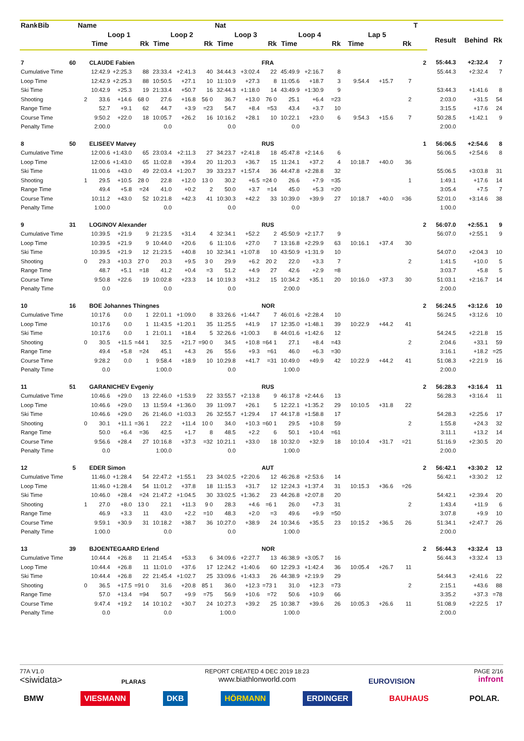| Rank | Bib | Name | | | | | | | Nat | | | | | | | | | T | | | |
| --- | --- | --- | --- | --- | --- | --- | --- | --- | --- | --- | --- | --- | --- | --- | --- | --- | --- | --- | --- | --- | --- |
| | | | Loop 1 | | | Loop 2 | | | Loop 3 | | | Loop 4 | | | Lap 5 | | | | Result | Behind | Rk |
| | | | Time | | Rk | Time | | Rk | Time | | Rk | Time | | Rk | Time | | Rk | | | | |
| 7 | 60 | | CLAUDE Fabien | | | | | | | | FRA | | | | | | | 2 | 55:44.3 | +2:32.4 | 7 |
| Cumulative Time | | | 12:42.9 | +2:25.3 | 88 | 23:33.4 | +2:41.3 | 40 | 34:44.3 | +3:02.4 | 22 | 45:49.9 | +2:16.7 | 8 | | | | | 55:44.3 | +2:32.4 | 7 |
| Loop Time | | | 12:42.9 | +2:25.3 | 88 | 10:50.5 | +27.1 | 10 | 11:10.9 | +27.3 | 8 | 11:05.6 | +18.7 | 3 | 9:54.4 | +15.7 | 7 | | | | |
| Ski Time | | | 10:42.9 | +25.3 | 19 | 21:33.4 | +50.7 | 16 | 32:44.3 | +1:18.0 | 14 | 43:49.9 | +1:30.9 | 9 | | | | | 53:44.3 | +1:41.6 | 8 |
| Shooting | | 2 | 33.6 | +14.6 | 68 0 | 27.6 | +16.8 | 56 0 | 36.7 | +13.0 | 76 0 | 25.1 | +6.4 | =23 | | | 2 | | 2:03.0 | +31.5 | 54 |
| Range Time | | | 52.7 | +9.1 | 62 | 44.7 | +3.9 | =23 | 54.7 | +8.4 | =53 | 43.4 | +3.7 | 10 | | | | | 3:15.5 | +17.6 | 24 |
| Course Time | | | 9:50.2 | +22.0 | 18 | 10:05.7 | +26.2 | 16 | 10:16.2 | +28.1 | 10 | 10:22.1 | +23.0 | 6 | 9:54.3 | +15.6 | 7 | | 50:28.5 | +1:42.1 | 9 |
| Penalty Time | | | 2:00.0 | | | 0.0 | | | 0.0 | | | 0.0 | | | | | | | 2:00.0 | | |
| 8 | 50 | | ELISEEV Matvey | | | | | | | | RUS | | | | | | | 1 | 56:06.5 | +2:54.6 | 8 |
| Cumulative Time | | | 12:00.6 | +1:43.0 | 65 | 23:03.4 | +2:11.3 | 27 | 34:23.7 | +2:41.8 | 18 | 45:47.8 | +2:14.6 | 6 | | | | | 56:06.5 | +2:54.6 | 8 |
| Loop Time | | | 12:00.6 | +1:43.0 | 65 | 11:02.8 | +39.4 | 20 | 11:20.3 | +36.7 | 15 | 11:24.1 | +37.2 | 4 | 10:18.7 | +40.0 | 36 | | | | |
| Ski Time | | | 11:00.6 | +43.0 | 49 | 22:03.4 | +1:20.7 | 39 | 33:23.7 | +1:57.4 | 36 | 44:47.8 | +2:28.8 | 32 | | | | | 55:06.5 | +3:03.8 | 31 |
| Shooting | | 1 | 29.5 | +10.5 | 28 0 | 22.8 | +12.0 | 13 0 | 30.2 | +6.5 | =24 0 | 26.6 | +7.9 | =35 | | | 1 | | 1:49.1 | +17.6 | 14 |
| Range Time | | | 49.4 | +5.8 | =24 | 41.0 | +0.2 | 2 | 50.0 | +3.7 | =14 | 45.0 | +5.3 | =20 | | | | | 3:05.4 | +7.5 | 7 |
| Course Time | | | 10:11.2 | +43.0 | 52 | 10:21.8 | +42.3 | 41 | 10:30.3 | +42.2 | 33 | 10:39.0 | +39.9 | 27 | 10:18.7 | +40.0 | =36 | | 52:01.0 | +3:14.6 | 38 |
| Penalty Time | | | 1:00.0 | | | 0.0 | | | 0.0 | | | 0.0 | | | | | | | 1:00.0 | | |
| 9 | 31 | | LOGINOV Alexander | | | | | | | | RUS | | | | | | | 2 | 56:07.0 | +2:55.1 | 9 |
| Cumulative Time | | | 10:39.5 | +21.9 | 9 | 21:23.5 | +31.4 | 4 | 32:34.1 | +52.2 | 2 | 45:50.9 | +2:17.7 | 9 | | | | | 56:07.0 | +2:55.1 | 9 |
| Loop Time | | | 10:39.5 | +21.9 | 9 | 10:44.0 | +20.6 | 6 | 11:10.6 | +27.0 | 7 | 13:16.8 | +2:29.9 | 63 | 10:16.1 | +37.4 | 30 | | | | |
| Ski Time | | | 10:39.5 | +21.9 | 12 | 21:23.5 | +40.8 | 10 | 32:34.1 | +1:07.8 | 10 | 43:50.9 | +1:31.9 | 10 | | | | | 54:07.0 | +2:04.3 | 10 |
| Shooting | | 0 | 29.3 | +10.3 | 27 0 | 20.3 | +9.5 | 3 0 | 29.9 | +6.2 | 20 2 | 22.0 | +3.3 | 7 | | | 2 | | 1:41.5 | +10.0 | 5 |
| Range Time | | | 48.7 | +5.1 | =18 | 41.2 | +0.4 | =3 | 51.2 | +4.9 | 27 | 42.6 | +2.9 | =8 | | | | | 3:03.7 | +5.8 | 5 |
| Course Time | | | 9:50.8 | +22.6 | 19 | 10:02.8 | +23.3 | 14 | 10:19.3 | +31.2 | 15 | 10:34.2 | +35.1 | 20 | 10:16.0 | +37.3 | 30 | | 51:03.1 | +2:16.7 | 14 |
| Penalty Time | | | 0.0 | | | 0.0 | | | 0.0 | | | 2:00.0 | | | | | | | 2:00.0 | | |
| 10 | 16 | | BOE Johannes Thingnes | | | | | | | | NOR | | | | | | | 2 | 56:24.5 | +3:12.6 | 10 |
| Cumulative Time | | | 10:17.6 | 0.0 | 1 | 22:01.1 | +1:09.0 | 8 | 33:26.6 | +1:44.7 | 7 | 46:01.6 | +2:28.4 | 10 | | | | | 56:24.5 | +3:12.6 | 10 |
| Loop Time | | | 10:17.6 | 0.0 | 1 | 11:43.5 | +1:20.1 | 35 | 11:25.5 | +41.9 | 17 | 12:35.0 | +1:48.1 | 39 | 10:22.9 | +44.2 | 41 | | | | |
| Ski Time | | | 10:17.6 | 0.0 | 1 | 21:01.1 | +18.4 | 5 | 32:26.6 | +1:00.3 | 8 | 44:01.6 | +1:42.6 | 12 | | | | | 54:24.5 | +2:21.8 | 15 |
| Shooting | | 0 | 30.5 | +11.5 | =44 1 | 32.5 | +21.7 | =90 0 | 34.5 | +10.8 | =64 1 | 27.1 | +8.4 | =43 | | | 2 | | 2:04.6 | +33.1 | 59 |
| Range Time | | | 49.4 | +5.8 | =24 | 45.1 | +4.3 | 26 | 55.6 | +9.3 | =61 | 46.0 | +6.3 | =30 | | | | | 3:16.1 | +18.2 | =25 |
| Course Time | | | 9:28.2 | 0.0 | 1 | 9:58.4 | +18.9 | 10 | 10:29.8 | +41.7 | =31 | 10:49.0 | +49.9 | 42 | 10:22.9 | +44.2 | 41 | | 51:08.3 | +2:21.9 | 16 |
| Penalty Time | | | 0.0 | | | 1:00.0 | | | 0.0 | | | 1:00.0 | | | | | | | 2:00.0 | | |
| 11 | 51 | | GARANICHEV Evgeniy | | | | | | | | RUS | | | | | | | 2 | 56:28.3 | +3:16.4 | 11 |
| Cumulative Time | | | 10:46.6 | +29.0 | 13 | 22:46.0 | +1:53.9 | 22 | 33:55.7 | +2:13.8 | 9 | 46:17.8 | +2:44.6 | 13 | | | | | 56:28.3 | +3:16.4 | 11 |
| Loop Time | | | 10:46.6 | +29.0 | 13 | 11:59.4 | +1:36.0 | 39 | 11:09.7 | +26.1 | 5 | 12:22.1 | +1:35.2 | 29 | 10:10.5 | +31.8 | 22 | | | | |
| Ski Time | | | 10:46.6 | +29.0 | 26 | 21:46.0 | +1:03.3 | 26 | 32:55.7 | +1:29.4 | 17 | 44:17.8 | +1:58.8 | 17 | | | | | 54:28.3 | +2:25.6 | 17 |
| Shooting | | 0 | 30.1 | +11.1 | =36 1 | 22.2 | +11.4 | 10 0 | 34.0 | +10.3 | =60 1 | 29.5 | +10.8 | 59 | | | 2 | | 1:55.8 | +24.3 | 32 |
| Range Time | | | 50.0 | +6.4 | =36 | 42.5 | +1.7 | 8 | 48.5 | +2.2 | 6 | 50.1 | +10.4 | =61 | | | | | 3:11.1 | +13.2 | 14 |
| Course Time | | | 9:56.6 | +28.4 | 27 | 10:16.8 | +37.3 | =32 | 10:21.1 | +33.0 | 18 | 10:32.0 | +32.9 | 18 | 10:10.4 | +31.7 | =21 | | 51:16.9 | +2:30.5 | 20 |
| Penalty Time | | | 0.0 | | | 1:00.0 | | | 0.0 | | | 1:00.0 | | | | | | | 2:00.0 | | |
| 12 | 5 | | EDER Simon | | | | | | | | AUT | | | | | | | 2 | 56:42.1 | +3:30.2 | 12 |
| Cumulative Time | | | 11:46.0 | +1:28.4 | 54 | 22:47.2 | +1:55.1 | 23 | 34:02.5 | +2:20.6 | 12 | 46:26.8 | +2:53.6 | 14 | | | | | 56:42.1 | +3:30.2 | 12 |
| Loop Time | | | 11:46.0 | +1:28.4 | 54 | 11:01.2 | +37.8 | 18 | 11:15.3 | +31.7 | 12 | 12:24.3 | +1:37.4 | 31 | 10:15.3 | +36.6 | =26 | | | | |
| Ski Time | | | 10:46.0 | +28.4 | =24 | 21:47.2 | +1:04.5 | 30 | 33:02.5 | +1:36.2 | 23 | 44:26.8 | +2:07.8 | 20 | | | | | 54:42.1 | +2:39.4 | 20 |
| Shooting | | 1 | 27.0 | +8.0 | 13 0 | 22.1 | +11.3 | 9 0 | 28.3 | +4.6 | =6 1 | 26.0 | +7.3 | 31 | | | 2 | | 1:43.4 | +11.9 | 6 |
| Range Time | | | 46.9 | +3.3 | 11 | 43.0 | +2.2 | =10 | 48.3 | +2.0 | =3 | 49.6 | +9.9 | =50 | | | | | 3:07.8 | +9.9 | 10 |
| Course Time | | | 9:59.1 | +30.9 | 31 | 10:18.2 | +38.7 | 36 | 10:27.0 | +38.9 | 24 | 10:34.6 | +35.5 | 23 | 10:15.2 | +36.5 | 26 | | 51:34.1 | +2:47.7 | 26 |
| Penalty Time | | | 1:00.0 | | | 0.0 | | | 0.0 | | | 1:00.0 | | | | | | | 2:00.0 | | |
| 13 | 39 | | BJOENTEGAARD Erlend | | | | | | | | NOR | | | | | | | 2 | 56:44.3 | +3:32.4 | 13 |
| Cumulative Time | | | 10:44.4 | +26.8 | 11 | 21:45.4 | +53.3 | 6 | 34:09.6 | +2:27.7 | 13 | 46:38.9 | +3:05.7 | 16 | | | | | 56:44.3 | +3:32.4 | 13 |
| Loop Time | | | 10:44.4 | +26.8 | 11 | 11:01.0 | +37.6 | 17 | 12:24.2 | +1:40.6 | 60 | 12:29.3 | +1:42.4 | 36 | 10:05.4 | +26.7 | 11 | | | | |
| Ski Time | | | 10:44.4 | +26.8 | 22 | 21:45.4 | +1:02.7 | 25 | 33:09.6 | +1:43.3 | 26 | 44:38.9 | +2:19.9 | 29 | | | | | 54:44.3 | +2:41.6 | 22 |
| Shooting | | 0 | 36.5 | +17.5 | =91 0 | 31.6 | +20.8 | 85 1 | 36.0 | +12.3 | =73 1 | 31.0 | +12.3 | =73 | | | 2 | | 2:15.1 | +43.6 | 88 |
| Range Time | | | 57.0 | +13.4 | =94 | 50.7 | +9.9 | =75 | 56.9 | +10.6 | =72 | 50.6 | +10.9 | 66 | | | | | 3:35.2 | +37.3 | =78 |
| Course Time | | | 9:47.4 | +19.2 | 14 | 10:10.2 | +30.7 | 24 | 10:27.3 | +39.2 | 25 | 10:38.7 | +39.6 | 26 | 10:05.3 | +26.6 | 11 | | 51:08.9 | +2:22.5 | 17 |
| Penalty Time | | | 0.0 | | | 0.0 | | | 1:00.0 | | | 1:00.0 | | | | | | | 2:00.0 | | |
77A V1.0
<siwidata>
PLARAS REPORT CREATED 4 DEC 2019 18:23
www.biathlonworld.com
EUROVISION
PAGE 2/16
infront
BMW VIESMANN DKB HÖRMANN ERDINGER BAUHAUS POLAR.